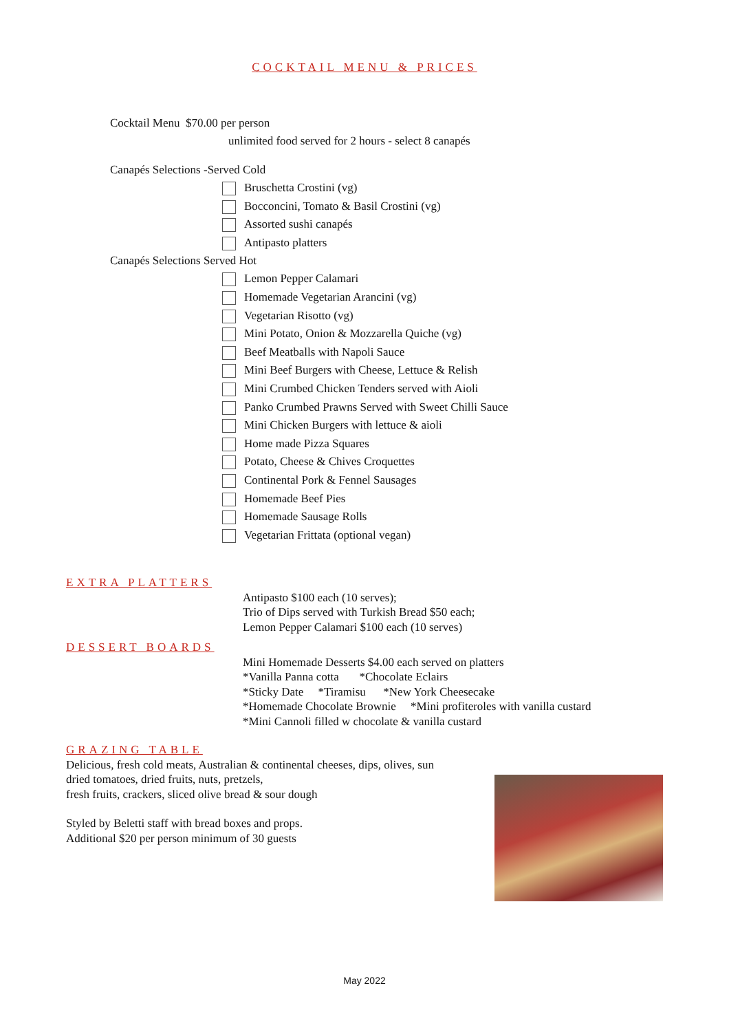COCKTAIL MENU & PRICES
Cocktail Menu $70.00 per person
unlimited food served for 2 hours - select 8 canapés
Canapés Selections -Served Cold
Bruschetta Crostini (vg)
Bocconcini, Tomato & Basil Crostini (vg)
Assorted sushi canapés
Antipasto platters
Canapés Selections Served Hot
Lemon Pepper Calamari
Homemade Vegetarian Arancini (vg)
Vegetarian Risotto (vg)
Mini Potato, Onion & Mozzarella Quiche (vg)
Beef Meatballs with Napoli Sauce
Mini Beef Burgers with Cheese, Lettuce & Relish
Mini Crumbed Chicken Tenders served with Aioli
Panko Crumbed Prawns Served with Sweet Chilli Sauce
Mini Chicken Burgers with lettuce & aioli
Home made Pizza Squares
Potato, Cheese & Chives Croquettes
Continental Pork & Fennel Sausages
Homemade Beef Pies
Homemade Sausage Rolls
Vegetarian Frittata (optional vegan)
EXTRA PLATTERS
Antipasto $100 each (10 serves);
Trio of Dips served with Turkish Bread $50 each;
Lemon Pepper Calamari $100 each (10 serves)
DESSERT BOARDS
Mini Homemade Desserts $4.00 each served on platters
*Vanilla Panna cotta *Chocolate Eclairs
*Sticky Date *Tiramisu *New York Cheesecake
*Homemade Chocolate Brownie *Mini profiteroles with vanilla custard
*Mini Cannoli filled w chocolate & vanilla custard
GRAZING TABLE
Delicious, fresh cold meats, Australian & continental cheeses, dips, olives, sun
dried tomatoes, dried fruits, nuts, pretzels,
fresh fruits, crackers, sliced olive bread & sour dough
Styled by Beletti staff with bread boxes and props.
Additional $20 per person minimum of 30 guests
May 2022